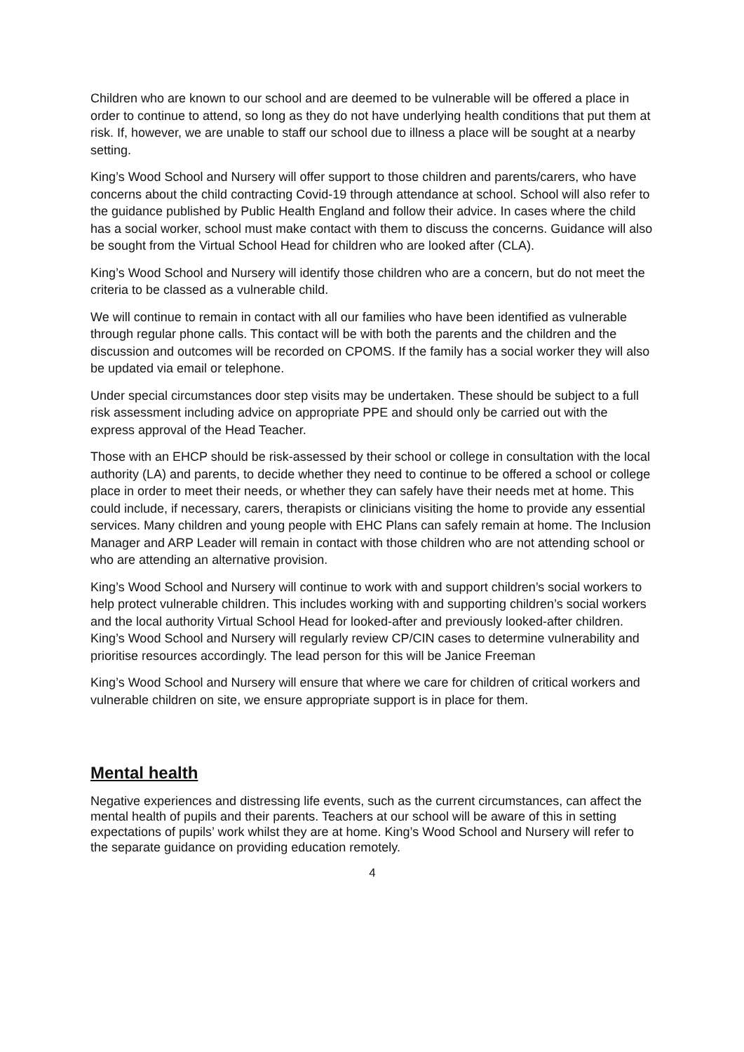Children who are known to our school and are deemed to be vulnerable will be offered a place in order to continue to attend, so long as they do not have underlying health conditions that put them at risk. If, however, we are unable to staff our school due to illness a place will be sought at a nearby setting.
King’s Wood School and Nursery will offer support to those children and parents/carers, who have concerns about the child contracting Covid-19 through attendance at school. School will also refer to the guidance published by Public Health England and follow their advice. In cases where the child has a social worker, school must make contact with them to discuss the concerns. Guidance will also be sought from the Virtual School Head for children who are looked after (CLA).
King’s Wood School and Nursery will identify those children who are a concern, but do not meet the criteria to be classed as a vulnerable child.
We will continue to remain in contact with all our families who have been identified as vulnerable through regular phone calls. This contact will be with both the parents and the children and the discussion and outcomes will be recorded on CPOMS. If the family has a social worker they will also be updated via email or telephone.
Under special circumstances door step visits may be undertaken. These should be subject to a full risk assessment including advice on appropriate PPE and should only be carried out with the express approval of the Head Teacher.
Those with an EHCP should be risk-assessed by their school or college in consultation with the local authority (LA) and parents, to decide whether they need to continue to be offered a school or college place in order to meet their needs, or whether they can safely have their needs met at home. This could include, if necessary, carers, therapists or clinicians visiting the home to provide any essential services. Many children and young people with EHC Plans can safely remain at home. The Inclusion Manager and ARP Leader will remain in contact with those children who are not attending school or who are attending an alternative provision.
King’s Wood School and Nursery will continue to work with and support children’s social workers to help protect vulnerable children. This includes working with and supporting children’s social workers and the local authority Virtual School Head for looked-after and previously looked-after children. King’s Wood School and Nursery will regularly review CP/CIN cases to determine vulnerability and prioritise resources accordingly. The lead person for this will be Janice Freeman
King’s Wood School and Nursery will ensure that where we care for children of critical workers and vulnerable children on site, we ensure appropriate support is in place for them.
Mental health
Negative experiences and distressing life events, such as the current circumstances, can affect the mental health of pupils and their parents. Teachers at our school will be aware of this in setting expectations of pupils’ work whilst they are at home. King’s Wood School and Nursery will refer to the separate guidance on providing education remotely.
4